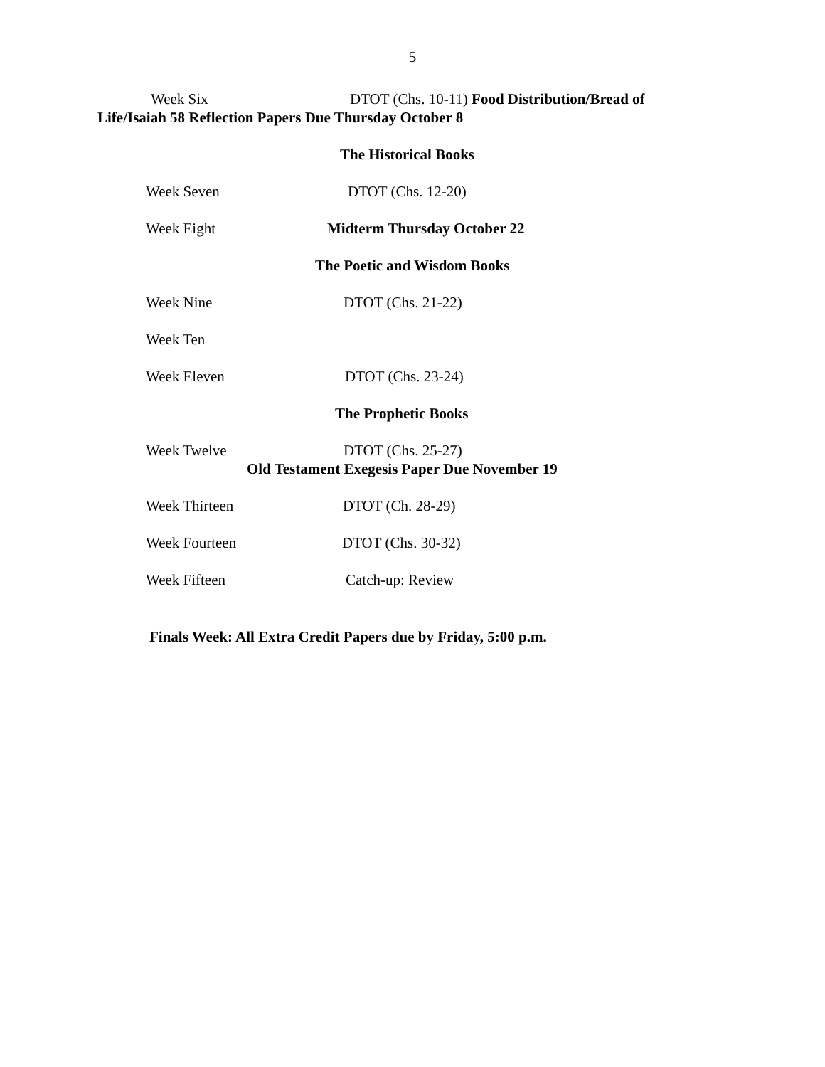5
Week Six DTOT (Chs. 10-11) Food Distribution/Bread of
Life/Isaiah 58 Reflection Papers Due Thursday October 8
The Historical Books
Week Seven DTOT (Chs. 12-20)
Week Eight Midterm Thursday October 22
The Poetic and Wisdom Books
Week Nine DTOT (Chs. 21-22)
Week Ten
Week Eleven DTOT (Chs. 23-24)
The Prophetic Books
Week Twelve DTOT (Chs. 25-27)
Old Testament Exegesis Paper Due November 19
Week Thirteen DTOT (Ch. 28-29)
Week Fourteen DTOT (Chs. 30-32)
Week Fifteen Catch-up: Review
Finals Week: All Extra Credit Papers due by Friday, 5:00 p.m.